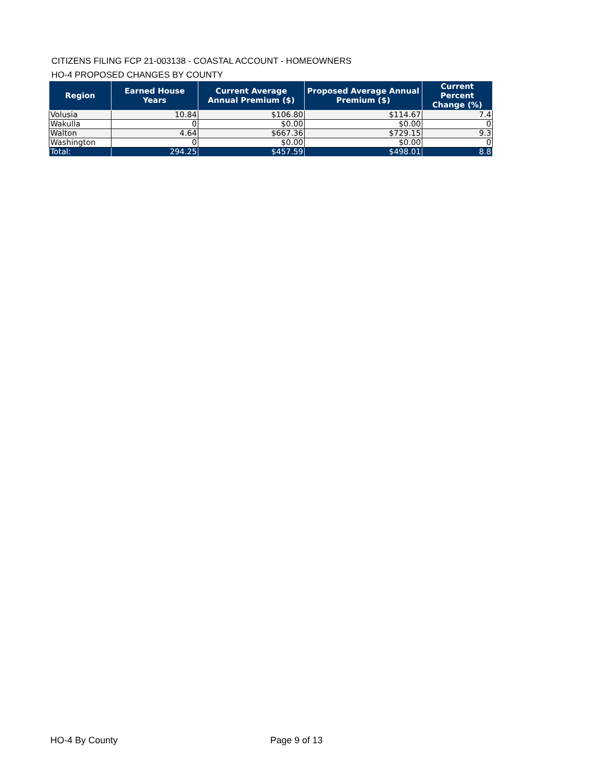CITIZENS FILING FCP 21-003138 - COASTAL ACCOUNT - HOMEOWNERS
HO-4 PROPOSED CHANGES BY COUNTY
| Region | Earned House Years | Current Average Annual Premium ($) | Proposed Average Annual Premium ($) | Current Percent Change (%) |
| --- | --- | --- | --- | --- |
| Volusia | 10.84 | $106.80 | $114.67 | 7.4 |
| Wakulla | 0 | $0.00 | $0.00 | 0 |
| Walton | 4.64 | $667.36 | $729.15 | 9.3 |
| Washington | 0 | $0.00 | $0.00 | 0 |
| Total: | 294.25 | $457.59 | $498.01 | 8.8 |
HO-4 By County Page 9 of 13